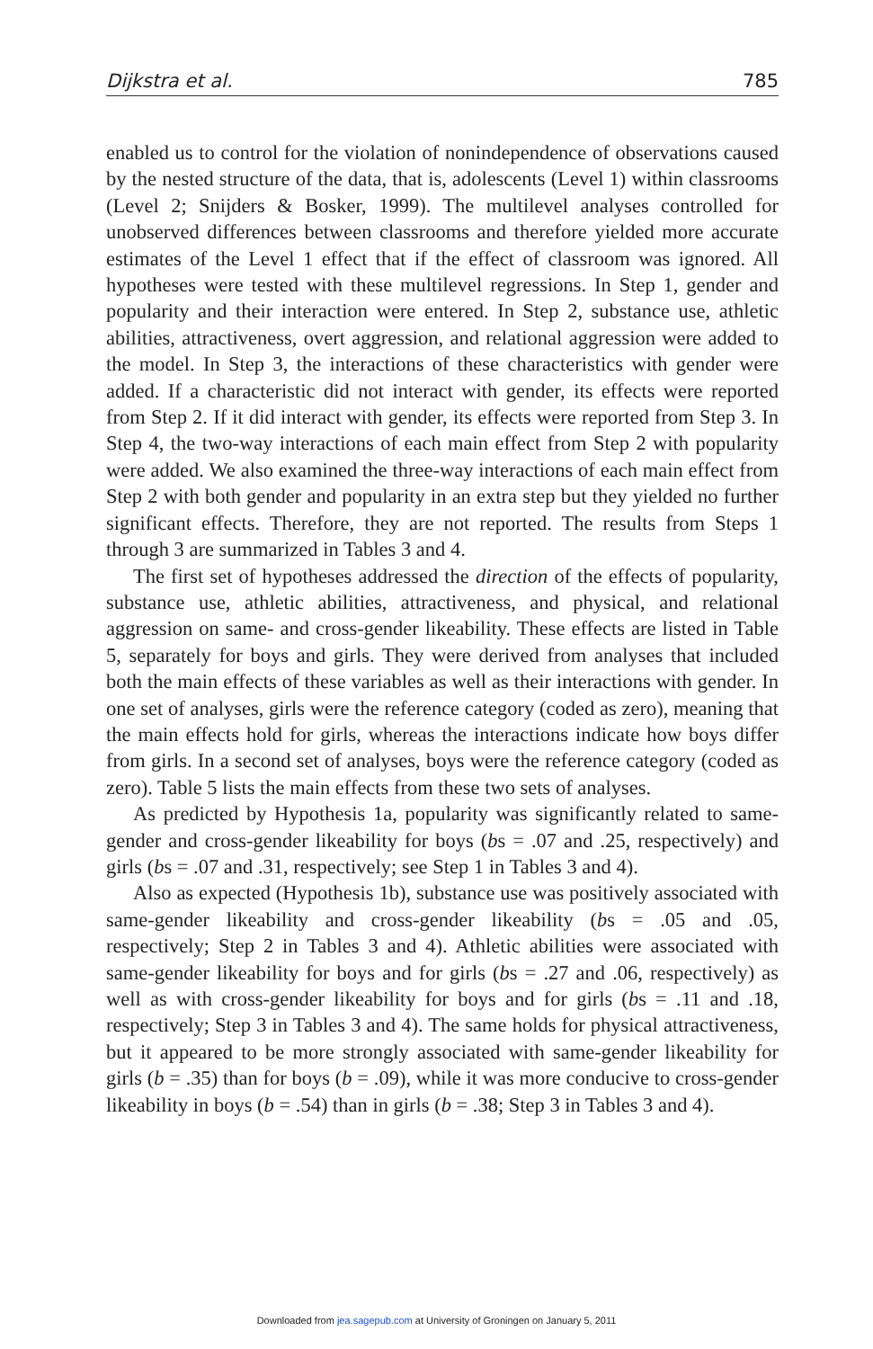Dijkstra et al. 785
enabled us to control for the violation of nonindependence of observations caused by the nested structure of the data, that is, adolescents (Level 1) within classrooms (Level 2; Snijders & Bosker, 1999). The multilevel analyses controlled for unobserved differences between classrooms and therefore yielded more accurate estimates of the Level 1 effect that if the effect of classroom was ignored. All hypotheses were tested with these multilevel regressions. In Step 1, gender and popularity and their interaction were entered. In Step 2, substance use, athletic abilities, attractiveness, overt aggression, and relational aggression were added to the model. In Step 3, the interactions of these characteristics with gender were added. If a characteristic did not interact with gender, its effects were reported from Step 2. If it did interact with gender, its effects were reported from Step 3. In Step 4, the two-way interactions of each main effect from Step 2 with popularity were added. We also examined the three-way interactions of each main effect from Step 2 with both gender and popularity in an extra step but they yielded no further significant effects. Therefore, they are not reported. The results from Steps 1 through 3 are summarized in Tables 3 and 4.
The first set of hypotheses addressed the direction of the effects of popularity, substance use, athletic abilities, attractiveness, and physical, and relational aggression on same- and cross-gender likeability. These effects are listed in Table 5, separately for boys and girls. They were derived from analyses that included both the main effects of these variables as well as their interactions with gender. In one set of analyses, girls were the reference category (coded as zero), meaning that the main effects hold for girls, whereas the interactions indicate how boys differ from girls. In a second set of analyses, boys were the reference category (coded as zero). Table 5 lists the main effects from these two sets of analyses.
As predicted by Hypothesis 1a, popularity was significantly related to same-gender and cross-gender likeability for boys (bs = .07 and .25, respectively) and girls (bs = .07 and .31, respectively; see Step 1 in Tables 3 and 4).
Also as expected (Hypothesis 1b), substance use was positively associated with same-gender likeability and cross-gender likeability (bs = .05 and .05, respectively; Step 2 in Tables 3 and 4). Athletic abilities were associated with same-gender likeability for boys and for girls (bs = .27 and .06, respectively) as well as with cross-gender likeability for boys and for girls (bs = .11 and .18, respectively; Step 3 in Tables 3 and 4). The same holds for physical attractiveness, but it appeared to be more strongly associated with same-gender likeability for girls (b = .35) than for boys (b = .09), while it was more conducive to cross-gender likeability in boys (b = .54) than in girls (b = .38; Step 3 in Tables 3 and 4).
Downloaded from jea.sagepub.com at University of Groningen on January 5, 2011